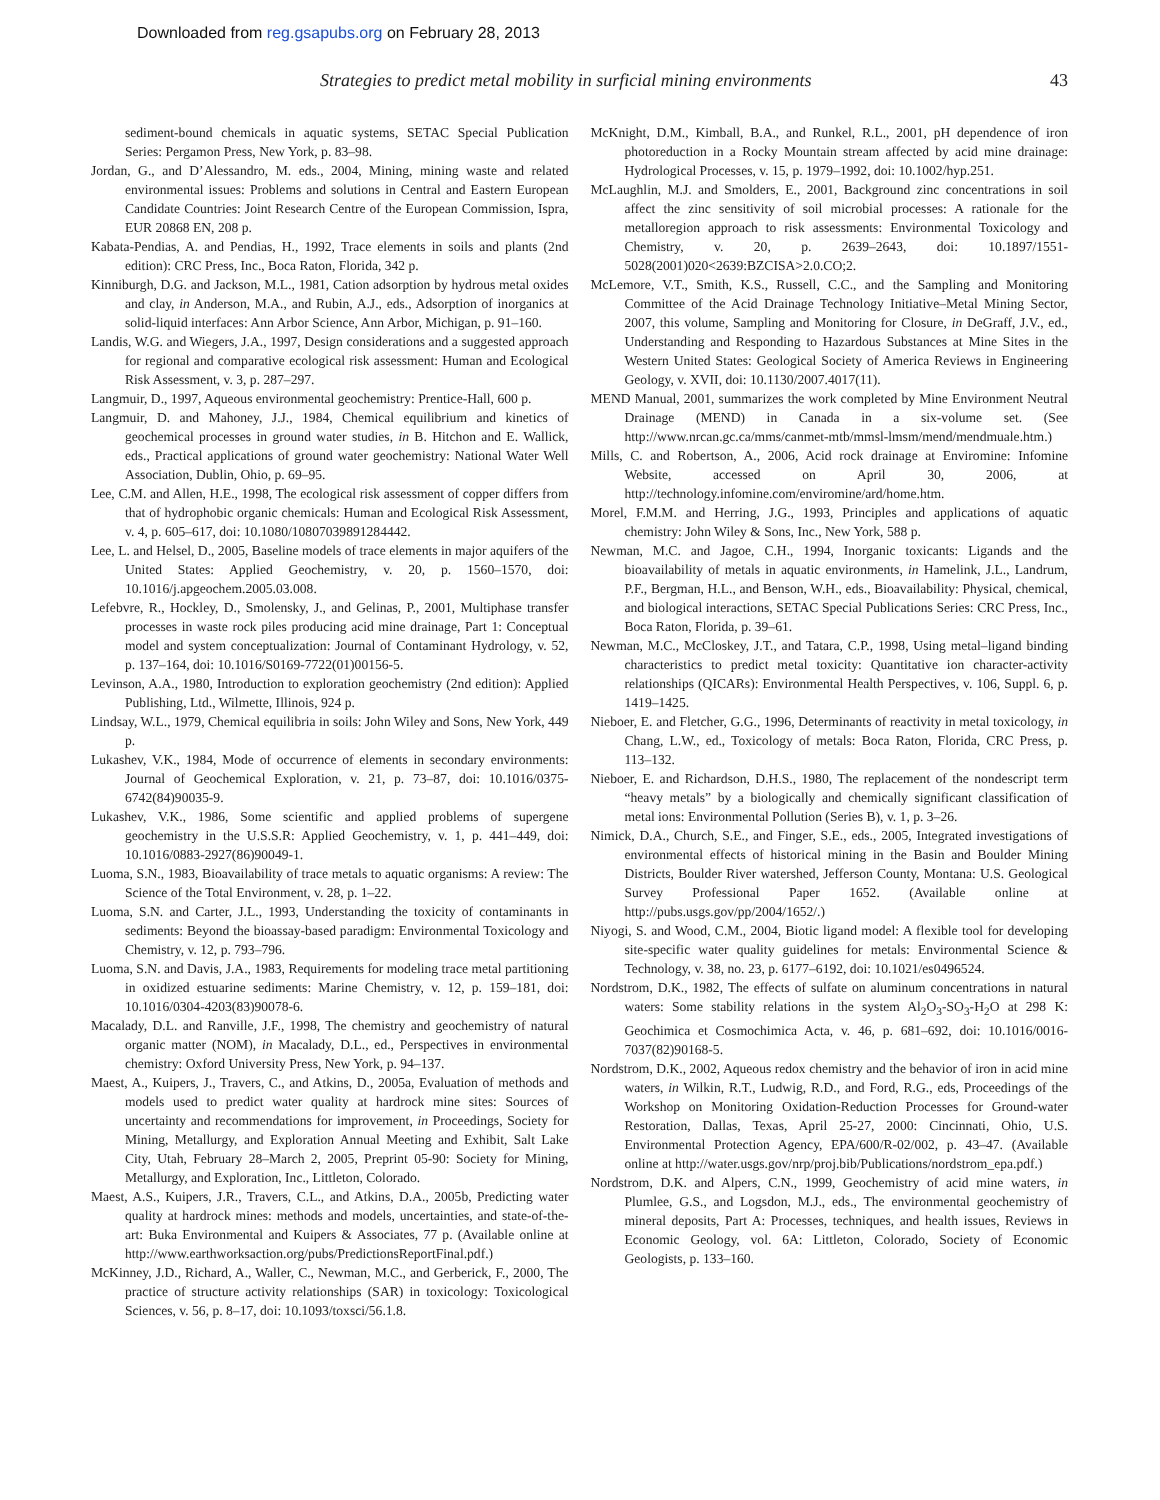Downloaded from reg.gsapubs.org on February 28, 2013
Strategies to predict metal mobility in surficial mining environments 43
sediment-bound chemicals in aquatic systems, SETAC Special Publication Series: Pergamon Press, New York, p. 83–98.
Jordan, G., and D’Alessandro, M. eds., 2004, Mining, mining waste and related environmental issues: Problems and solutions in Central and Eastern European Candidate Countries: Joint Research Centre of the European Commission, Ispra, EUR 20868 EN, 208 p.
Kabata-Pendias, A. and Pendias, H., 1992, Trace elements in soils and plants (2nd edition): CRC Press, Inc., Boca Raton, Florida, 342 p.
Kinniburgh, D.G. and Jackson, M.L., 1981, Cation adsorption by hydrous metal oxides and clay, in Anderson, M.A., and Rubin, A.J., eds., Adsorption of inorganics at solid-liquid interfaces: Ann Arbor Science, Ann Arbor, Michigan, p. 91–160.
Landis, W.G. and Wiegers, J.A., 1997, Design considerations and a suggested approach for regional and comparative ecological risk assessment: Human and Ecological Risk Assessment, v. 3, p. 287–297.
Langmuir, D., 1997, Aqueous environmental geochemistry: Prentice-Hall, 600 p.
Langmuir, D. and Mahoney, J.J., 1984, Chemical equilibrium and kinetics of geochemical processes in ground water studies, in B. Hitchon and E. Wallick, eds., Practical applications of ground water geochemistry: National Water Well Association, Dublin, Ohio, p. 69–95.
Lee, C.M. and Allen, H.E., 1998, The ecological risk assessment of copper differs from that of hydrophobic organic chemicals: Human and Ecological Risk Assessment, v. 4, p. 605–617, doi: 10.1080/10807039891284442.
Lee, L. and Helsel, D., 2005, Baseline models of trace elements in major aquifers of the United States: Applied Geochemistry, v. 20, p. 1560–1570, doi: 10.1016/j.apgeochem.2005.03.008.
Lefebvre, R., Hockley, D., Smolensky, J., and Gelinas, P., 2001, Multiphase transfer processes in waste rock piles producing acid mine drainage, Part 1: Conceptual model and system conceptualization: Journal of Contaminant Hydrology, v. 52, p. 137–164, doi: 10.1016/S0169-7722(01)00156-5.
Levinson, A.A., 1980, Introduction to exploration geochemistry (2nd edition): Applied Publishing, Ltd., Wilmette, Illinois, 924 p.
Lindsay, W.L., 1979, Chemical equilibria in soils: John Wiley and Sons, New York, 449 p.
Lukashev, V.K., 1984, Mode of occurrence of elements in secondary environments: Journal of Geochemical Exploration, v. 21, p. 73–87, doi: 10.1016/0375-6742(84)90035-9.
Lukashev, V.K., 1986, Some scientific and applied problems of supergene geochemistry in the U.S.S.R: Applied Geochemistry, v. 1, p. 441–449, doi: 10.1016/0883-2927(86)90049-1.
Luoma, S.N., 1983, Bioavailability of trace metals to aquatic organisms: A review: The Science of the Total Environment, v. 28, p. 1–22.
Luoma, S.N. and Carter, J.L., 1993, Understanding the toxicity of contaminants in sediments: Beyond the bioassay-based paradigm: Environmental Toxicology and Chemistry, v. 12, p. 793–796.
Luoma, S.N. and Davis, J.A., 1983, Requirements for modeling trace metal partitioning in oxidized estuarine sediments: Marine Chemistry, v. 12, p. 159–181, doi: 10.1016/0304-4203(83)90078-6.
Macalady, D.L. and Ranville, J.F., 1998, The chemistry and geochemistry of natural organic matter (NOM), in Macalady, D.L., ed., Perspectives in environmental chemistry: Oxford University Press, New York, p. 94–137.
Maest, A., Kuipers, J., Travers, C., and Atkins, D., 2005a, Evaluation of methods and models used to predict water quality at hardrock mine sites: Sources of uncertainty and recommendations for improvement, in Proceedings, Society for Mining, Metallurgy, and Exploration Annual Meeting and Exhibit, Salt Lake City, Utah, February 28–March 2, 2005, Preprint 05-90: Society for Mining, Metallurgy, and Exploration, Inc., Littleton, Colorado.
Maest, A.S., Kuipers, J.R., Travers, C.L., and Atkins, D.A., 2005b, Predicting water quality at hardrock mines: methods and models, uncertainties, and state-of-the-art: Buka Environmental and Kuipers & Associates, 77 p. (Available online at http://www.earthworksaction.org/pubs/PredictionsReportFinal.pdf.)
McKinney, J.D., Richard, A., Waller, C., Newman, M.C., and Gerberick, F., 2000, The practice of structure activity relationships (SAR) in toxicology: Toxicological Sciences, v. 56, p. 8–17, doi: 10.1093/toxsci/56.1.8.
McKnight, D.M., Kimball, B.A., and Runkel, R.L., 2001, pH dependence of iron photoreduction in a Rocky Mountain stream affected by acid mine drainage: Hydrological Processes, v. 15, p. 1979–1992, doi: 10.1002/hyp.251.
McLaughlin, M.J. and Smolders, E., 2001, Background zinc concentrations in soil affect the zinc sensitivity of soil microbial processes: A rationale for the metalloregion approach to risk assessments: Environmental Toxicology and Chemistry, v. 20, p. 2639–2643, doi: 10.1897/1551-5028(2001)020<2639:BZCISA>2.0.CO;2.
McLemore, V.T., Smith, K.S., Russell, C.C., and the Sampling and Monitoring Committee of the Acid Drainage Technology Initiative–Metal Mining Sector, 2007, this volume, Sampling and Monitoring for Closure, in DeGraff, J.V., ed., Understanding and Responding to Hazardous Substances at Mine Sites in the Western United States: Geological Society of America Reviews in Engineering Geology, v. XVII, doi: 10.1130/2007.4017(11).
MEND Manual, 2001, summarizes the work completed by Mine Environment Neutral Drainage (MEND) in Canada in a six-volume set. (See http://www.nrcan.gc.ca/mms/canmet-mtb/mmsl-lmsm/mend/mendmuale.htm.)
Mills, C. and Robertson, A., 2006, Acid rock drainage at Enviromine: Infomine Website, accessed on April 30, 2006, at http://technology.infomine.com/enviromine/ard/home.htm.
Morel, F.M.M. and Herring, J.G., 1993, Principles and applications of aquatic chemistry: John Wiley & Sons, Inc., New York, 588 p.
Newman, M.C. and Jagoe, C.H., 1994, Inorganic toxicants: Ligands and the bioavailability of metals in aquatic environments, in Hamelink, J.L., Landrum, P.F., Bergman, H.L., and Benson, W.H., eds., Bioavailability: Physical, chemical, and biological interactions, SETAC Special Publications Series: CRC Press, Inc., Boca Raton, Florida, p. 39–61.
Newman, M.C., McCloskey, J.T., and Tatara, C.P., 1998, Using metal–ligand binding characteristics to predict metal toxicity: Quantitative ion character-activity relationships (QICARs): Environmental Health Perspectives, v. 106, Suppl. 6, p. 1419–1425.
Nieboer, E. and Fletcher, G.G., 1996, Determinants of reactivity in metal toxicology, in Chang, L.W., ed., Toxicology of metals: Boca Raton, Florida, CRC Press, p. 113–132.
Nieboer, E. and Richardson, D.H.S., 1980, The replacement of the nondescript term “heavy metals” by a biologically and chemically significant classification of metal ions: Environmental Pollution (Series B), v. 1, p. 3–26.
Nimick, D.A., Church, S.E., and Finger, S.E., eds., 2005, Integrated investigations of environmental effects of historical mining in the Basin and Boulder Mining Districts, Boulder River watershed, Jefferson County, Montana: U.S. Geological Survey Professional Paper 1652. (Available online at http://pubs.usgs.gov/pp/2004/1652/.)
Niyogi, S. and Wood, C.M., 2004, Biotic ligand model: A flexible tool for developing site-specific water quality guidelines for metals: Environmental Science & Technology, v. 38, no. 23, p. 6177–6192, doi: 10.1021/es0496524.
Nordstrom, D.K., 1982, The effects of sulfate on aluminum concentrations in natural waters: Some stability relations in the system Al<sub>2</sub>O<sub>3</sub>-SO<sub>3</sub>-H<sub>2</sub>O at 298 K: Geochimica et Cosmochimica Acta, v. 46, p. 681–692, doi: 10.1016/0016-7037(82)90168-5.
Nordstrom, D.K., 2002, Aqueous redox chemistry and the behavior of iron in acid mine waters, in Wilkin, R.T., Ludwig, R.D., and Ford, R.G., eds, Proceedings of the Workshop on Monitoring Oxidation-Reduction Processes for Ground-water Restoration, Dallas, Texas, April 25-27, 2000: Cincinnati, Ohio, U.S. Environmental Protection Agency, EPA/600/R-02/002, p. 43–47. (Available online at http://water.usgs.gov/nrp/proj.bib/Publications/nordstrom_epa.pdf.)
Nordstrom, D.K. and Alpers, C.N., 1999, Geochemistry of acid mine waters, in Plumlee, G.S., and Logsdon, M.J., eds., The environmental geochemistry of mineral deposits, Part A: Processes, techniques, and health issues, Reviews in Economic Geology, vol. 6A: Littleton, Colorado, Society of Economic Geologists, p. 133–160.